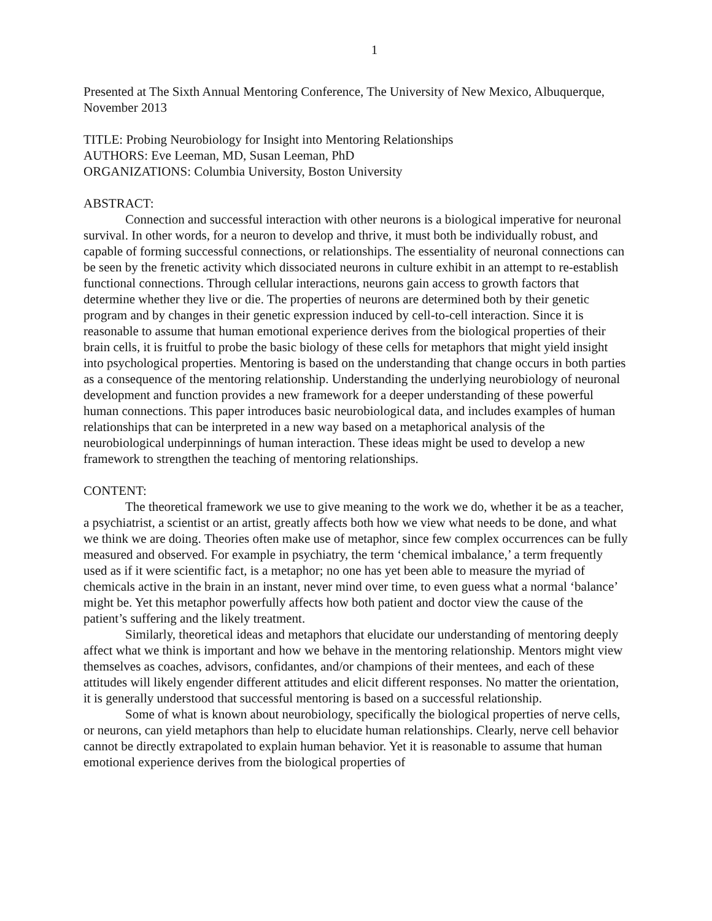1
Presented at The Sixth Annual Mentoring Conference, The University of New Mexico, Albuquerque, November 2013
TITLE: Probing Neurobiology for Insight into Mentoring Relationships
AUTHORS: Eve Leeman, MD, Susan Leeman, PhD
ORGANIZATIONS: Columbia University, Boston University
ABSTRACT:
Connection and successful interaction with other neurons is a biological imperative for neuronal survival. In other words, for a neuron to develop and thrive, it must both be individually robust, and capable of forming successful connections, or relationships. The essentiality of neuronal connections can be seen by the frenetic activity which dissociated neurons in culture exhibit in an attempt to re-establish functional connections. Through cellular interactions, neurons gain access to growth factors that determine whether they live or die. The properties of neurons are determined both by their genetic program and by changes in their genetic expression induced by cell-to-cell interaction. Since it is reasonable to assume that human emotional experience derives from the biological properties of their brain cells, it is fruitful to probe the basic biology of these cells for metaphors that might yield insight into psychological properties. Mentoring is based on the understanding that change occurs in both parties as a consequence of the mentoring relationship. Understanding the underlying neurobiology of neuronal development and function provides a new framework for a deeper understanding of these powerful human connections. This paper introduces basic neurobiological data, and includes examples of human relationships that can be interpreted in a new way based on a metaphorical analysis of the neurobiological underpinnings of human interaction. These ideas might be used to develop a new framework to strengthen the teaching of mentoring relationships.
CONTENT:
The theoretical framework we use to give meaning to the work we do, whether it be as a teacher, a psychiatrist, a scientist or an artist, greatly affects both how we view what needs to be done, and what we think we are doing. Theories often make use of metaphor, since few complex occurrences can be fully measured and observed. For example in psychiatry, the term ‘chemical imbalance,’ a term frequently used as if it were scientific fact, is a metaphor; no one has yet been able to measure the myriad of chemicals active in the brain in an instant, never mind over time, to even guess what a normal ‘balance’ might be. Yet this metaphor powerfully affects how both patient and doctor view the cause of the patient’s suffering and the likely treatment.
Similarly, theoretical ideas and metaphors that elucidate our understanding of mentoring deeply affect what we think is important and how we behave in the mentoring relationship. Mentors might view themselves as coaches, advisors, confidantes, and/or champions of their mentees, and each of these attitudes will likely engender different attitudes and elicit different responses. No matter the orientation, it is generally understood that successful mentoring is based on a successful relationship.
Some of what is known about neurobiology, specifically the biological properties of nerve cells, or neurons, can yield metaphors than help to elucidate human relationships. Clearly, nerve cell behavior cannot be directly extrapolated to explain human behavior. Yet it is reasonable to assume that human emotional experience derives from the biological properties of